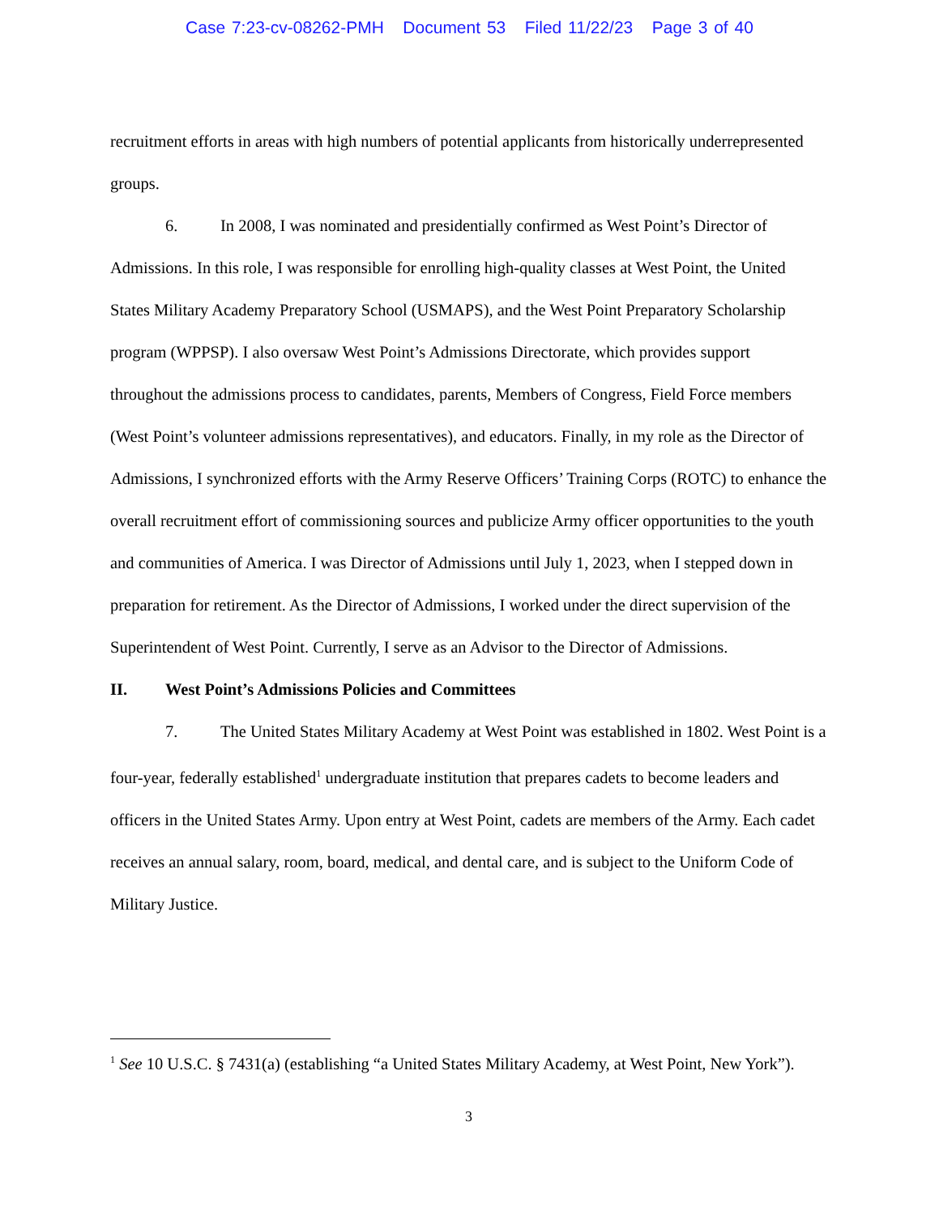Case 7:23-cv-08262-PMH Document 53 Filed 11/22/23 Page 3 of 40
recruitment efforts in areas with high numbers of potential applicants from historically underrepresented groups.
6. In 2008, I was nominated and presidentially confirmed as West Point’s Director of Admissions. In this role, I was responsible for enrolling high-quality classes at West Point, the United States Military Academy Preparatory School (USMAPS), and the West Point Preparatory Scholarship program (WPPSP). I also oversaw West Point’s Admissions Directorate, which provides support throughout the admissions process to candidates, parents, Members of Congress, Field Force members (West Point’s volunteer admissions representatives), and educators. Finally, in my role as the Director of Admissions, I synchronized efforts with the Army Reserve Officers’ Training Corps (ROTC) to enhance the overall recruitment effort of commissioning sources and publicize Army officer opportunities to the youth and communities of America. I was Director of Admissions until July 1, 2023, when I stepped down in preparation for retirement. As the Director of Admissions, I worked under the direct supervision of the Superintendent of West Point. Currently, I serve as an Advisor to the Director of Admissions.
II. West Point’s Admissions Policies and Committees
7. The United States Military Academy at West Point was established in 1802. West Point is a four-year, federally established<sup>1</sup> undergraduate institution that prepares cadets to become leaders and officers in the United States Army. Upon entry at West Point, cadets are members of the Army. Each cadet receives an annual salary, room, board, medical, and dental care, and is subject to the Uniform Code of Military Justice.
<sup>1</sup> See 10 U.S.C. § 7431(a) (establishing “a United States Military Academy, at West Point, New York”).
3